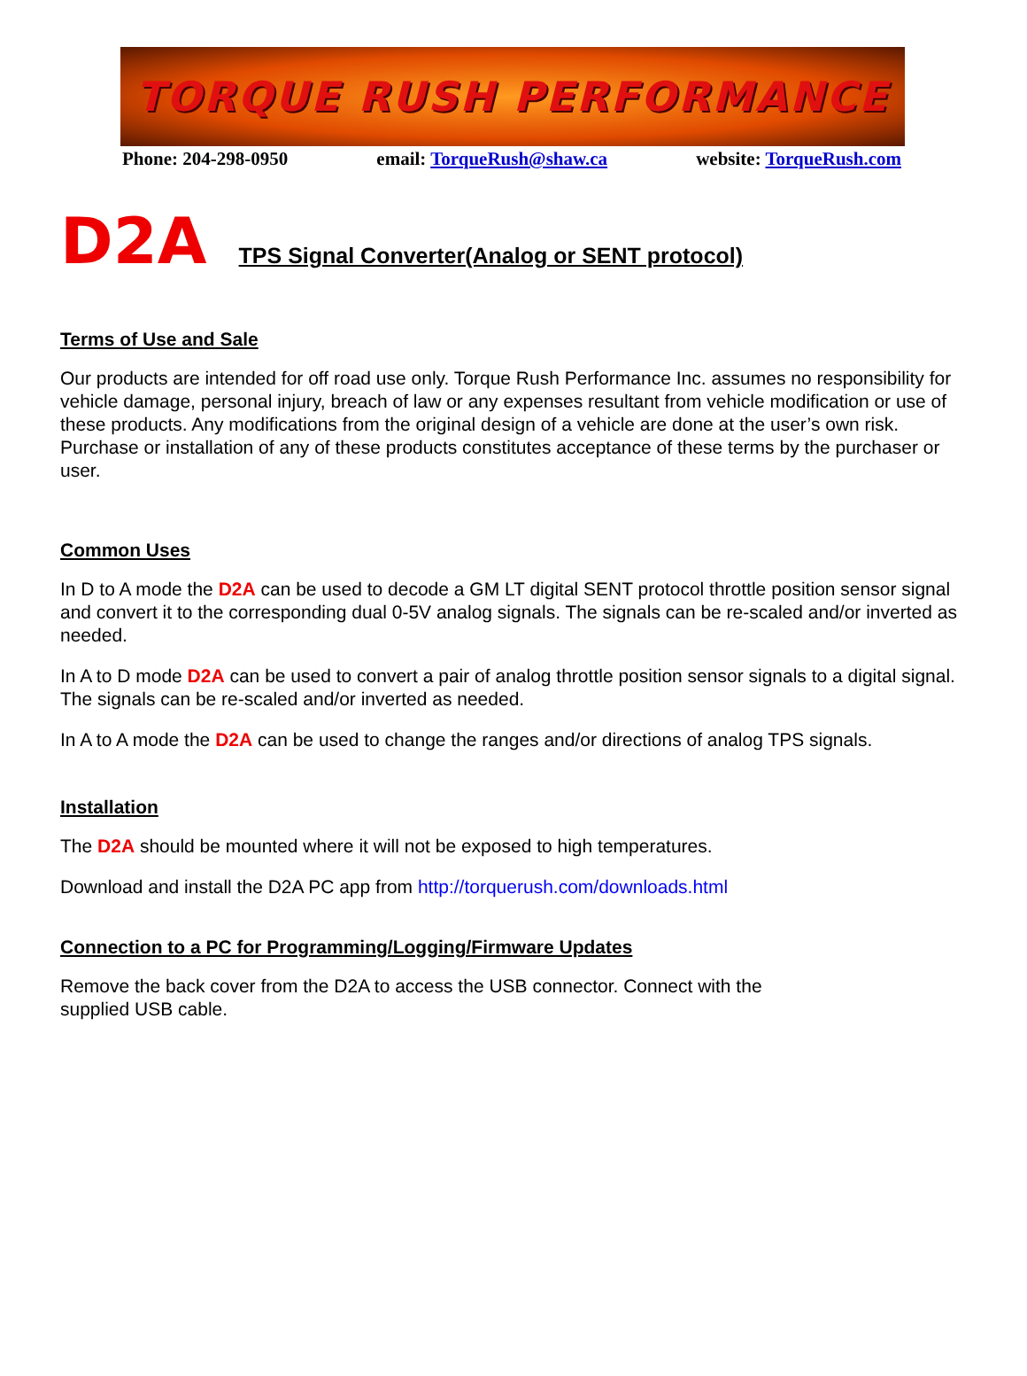TORQUE RUSH PERFORMANCE
Phone: 204-298-0950 email: TorqueRush@shaw.ca website: TorqueRush.com
D2A TPS Signal Converter(Analog or SENT protocol)
Terms of Use and Sale
Our products are intended for off road use only. Torque Rush Performance Inc. assumes no responsibility for vehicle damage, personal injury, breach of law or any expenses resultant from vehicle modification or use of these products. Any modifications from the original design of a vehicle are done at the user’s own risk. Purchase or installation of any of these products constitutes acceptance of these terms by the purchaser or user.
Common Uses
In D to A mode the D2A can be used to decode a GM LT digital SENT protocol throttle position sensor signal and convert it to the corresponding dual 0-5V analog signals. The signals can be re-scaled and/or inverted as needed.
In A to D mode D2A can be used to convert a pair of analog throttle position sensor signals to a digital signal. The signals can be re-scaled and/or inverted as needed.
In A to A mode the D2A can be used to change the ranges and/or directions of analog TPS signals.
Installation
The D2A should be mounted where it will not be exposed to high temperatures.
Download and install the D2A PC app from http://torquerush.com/downloads.html
Connection to a PC for Programming/Logging/Firmware Updates
Remove the back cover from the D2A to access the USB connector. Connect with the
supplied USB cable.